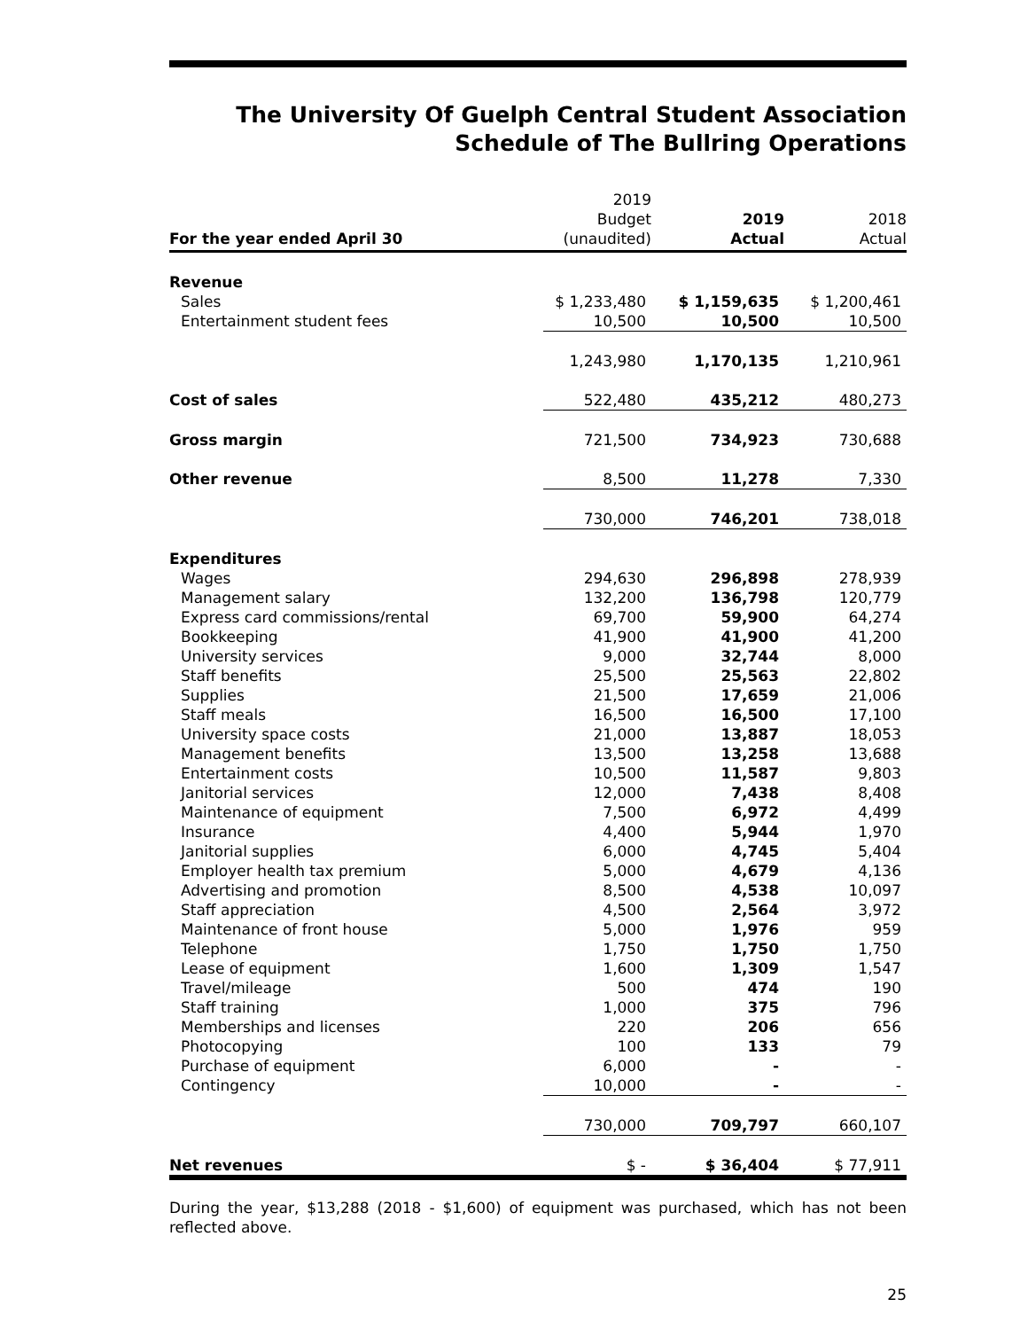The University Of Guelph Central Student Association
Schedule of The Bullring Operations
| For the year ended April 30 | 2019 Budget (unaudited) | 2019 Actual | 2018 Actual |
| --- | --- | --- | --- |
| Revenue | | | |
| Sales | $ 1,233,480 | $ 1,159,635 | $ 1,200,461 |
| Entertainment student fees | 10,500 | 10,500 | 10,500 |
| | 1,243,980 | 1,170,135 | 1,210,961 |
| Cost of sales | 522,480 | 435,212 | 480,273 |
| Gross margin | 721,500 | 734,923 | 730,688 |
| Other revenue | 8,500 | 11,278 | 7,330 |
| | 730,000 | 746,201 | 738,018 |
| Expenditures | | | |
| Wages | 294,630 | 296,898 | 278,939 |
| Management salary | 132,200 | 136,798 | 120,779 |
| Express card commissions/rental | 69,700 | 59,900 | 64,274 |
| Bookkeeping | 41,900 | 41,900 | 41,200 |
| University services | 9,000 | 32,744 | 8,000 |
| Staff benefits | 25,500 | 25,563 | 22,802 |
| Supplies | 21,500 | 17,659 | 21,006 |
| Staff meals | 16,500 | 16,500 | 17,100 |
| University space costs | 21,000 | 13,887 | 18,053 |
| Management benefits | 13,500 | 13,258 | 13,688 |
| Entertainment costs | 10,500 | 11,587 | 9,803 |
| Janitorial services | 12,000 | 7,438 | 8,408 |
| Maintenance of equipment | 7,500 | 6,972 | 4,499 |
| Insurance | 4,400 | 5,944 | 1,970 |
| Janitorial supplies | 6,000 | 4,745 | 5,404 |
| Employer health tax premium | 5,000 | 4,679 | 4,136 |
| Advertising and promotion | 8,500 | 4,538 | 10,097 |
| Staff appreciation | 4,500 | 2,564 | 3,972 |
| Maintenance of front house | 5,000 | 1,976 | 959 |
| Telephone | 1,750 | 1,750 | 1,750 |
| Lease of equipment | 1,600 | 1,309 | 1,547 |
| Travel/mileage | 500 | 474 | 190 |
| Staff training | 1,000 | 375 | 796 |
| Memberships and licenses | 220 | 206 | 656 |
| Photocopying | 100 | 133 | 79 |
| Purchase of equipment | 6,000 | - | - |
| Contingency | 10,000 | - | - |
| | 730,000 | 709,797 | 660,107 |
| Net revenues | $ - | $ 36,404 | $ 77,911 |
During the year, $13,288 (2018 - $1,600) of equipment was purchased, which has not been reflected above.
25